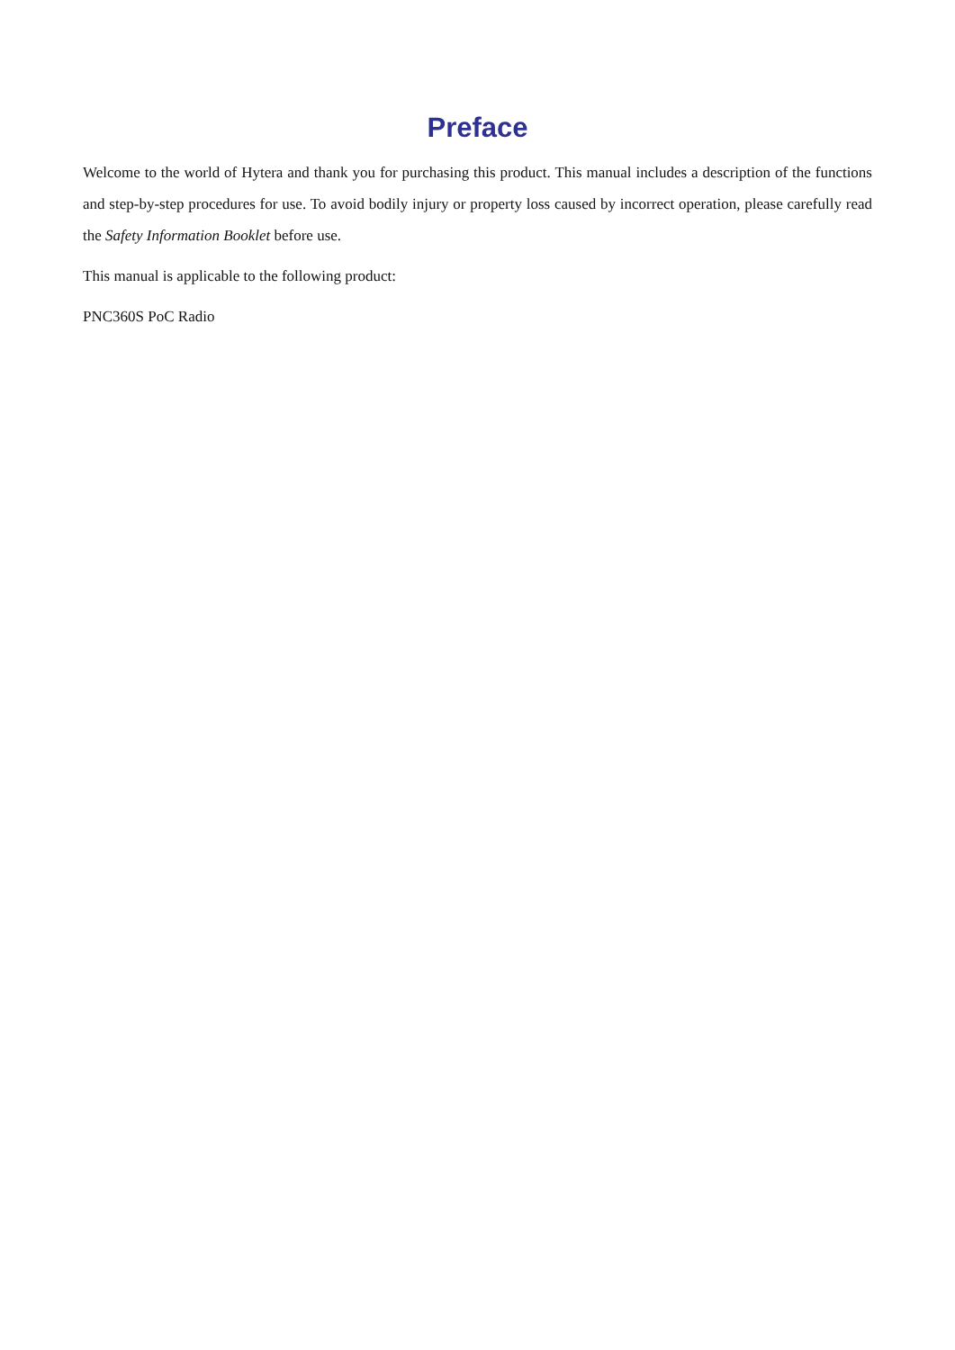Preface
Welcome to the world of Hytera and thank you for purchasing this product. This manual includes a description of the functions and step-by-step procedures for use. To avoid bodily injury or property loss caused by incorrect operation, please carefully read the Safety Information Booklet before use.
This manual is applicable to the following product:
PNC360S PoC Radio